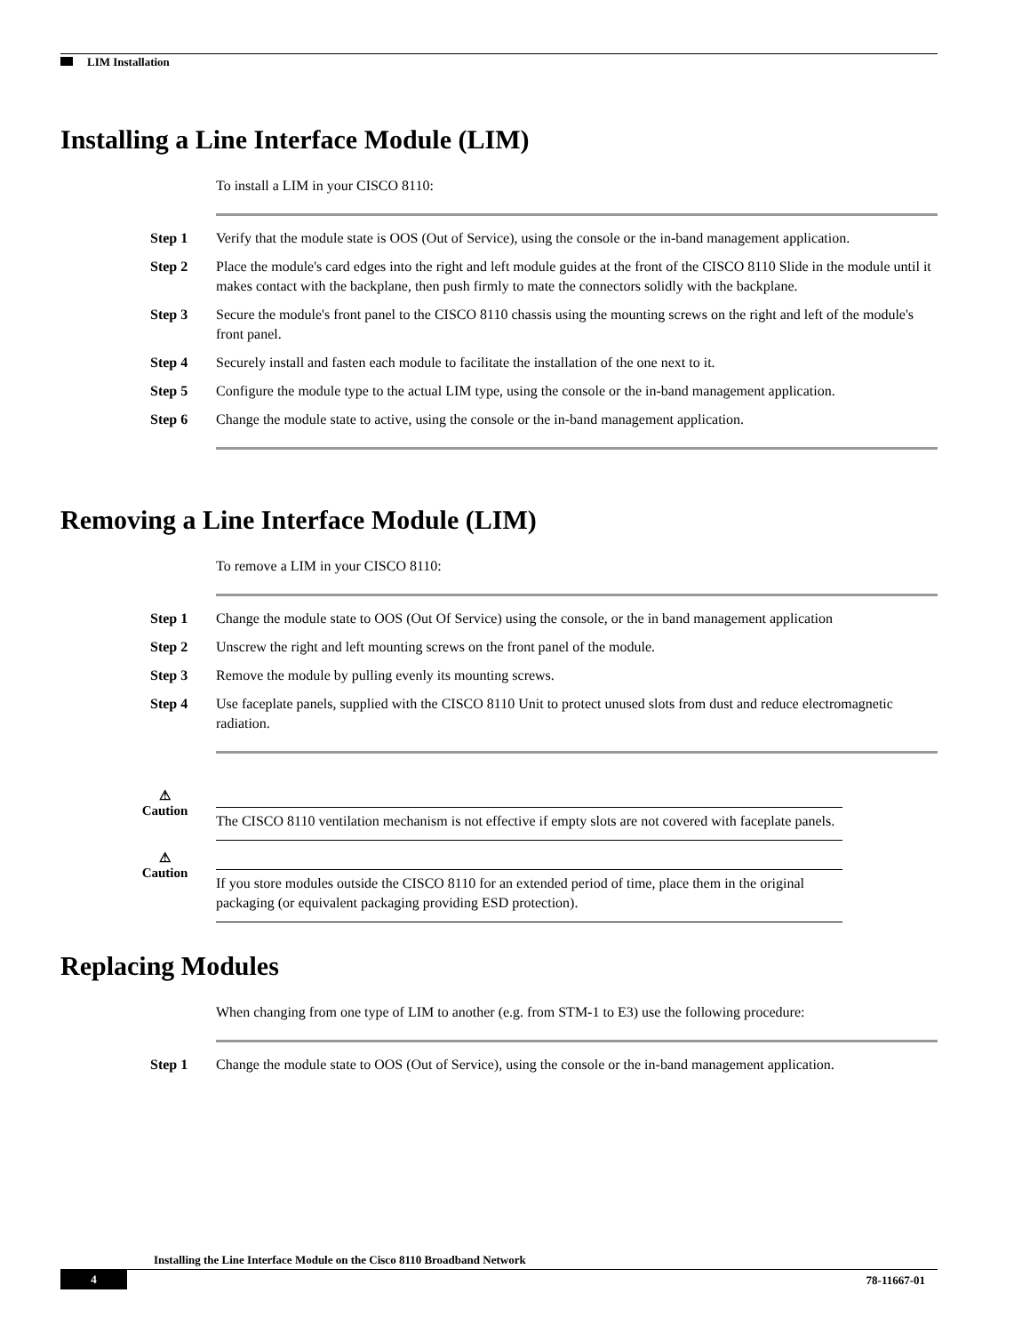LIM Installation
Installing a Line Interface Module (LIM)
To install a LIM in your CISCO 8110:
Step 1 Verify that the module state is OOS (Out of Service), using the console or the in-band management application.
Step 2 Place the module's card edges into the right and left module guides at the front of the CISCO 8110 Slide in the module until it makes contact with the backplane, then push firmly to mate the connectors solidly with the backplane.
Step 3 Secure the module's front panel to the CISCO 8110 chassis using the mounting screws on the right and left of the module's front panel.
Step 4 Securely install and fasten each module to facilitate the installation of the one next to it.
Step 5 Configure the module type to the actual LIM type, using the console or the in-band management application.
Step 6 Change the module state to active, using the console or the in-band management application.
Removing a Line Interface Module (LIM)
To remove a LIM in your CISCO 8110:
Step 1 Change the module state to OOS (Out Of Service) using the console, or the in band management application
Step 2 Unscrew the right and left mounting screws on the front panel of the module.
Step 3 Remove the module by pulling evenly its mounting screws.
Step 4 Use faceplate panels, supplied with the CISCO 8110 Unit to protect unused slots from dust and reduce electromagnetic radiation.
⚠
Caution
The CISCO 8110 ventilation mechanism is not effective if empty slots are not covered with faceplate panels.
⚠
Caution
If you store modules outside the CISCO 8110 for an extended period of time, place them in the original packaging (or equivalent packaging providing ESD protection).
Replacing Modules
When changing from one type of LIM to another (e.g. from STM-1 to E3) use the following procedure:
Step 1 Change the module state to OOS (Out of Service), using the console or the in-band management application.
Installing the Line Interface Module on the Cisco 8110 Broadband Network
4 78-11667-01